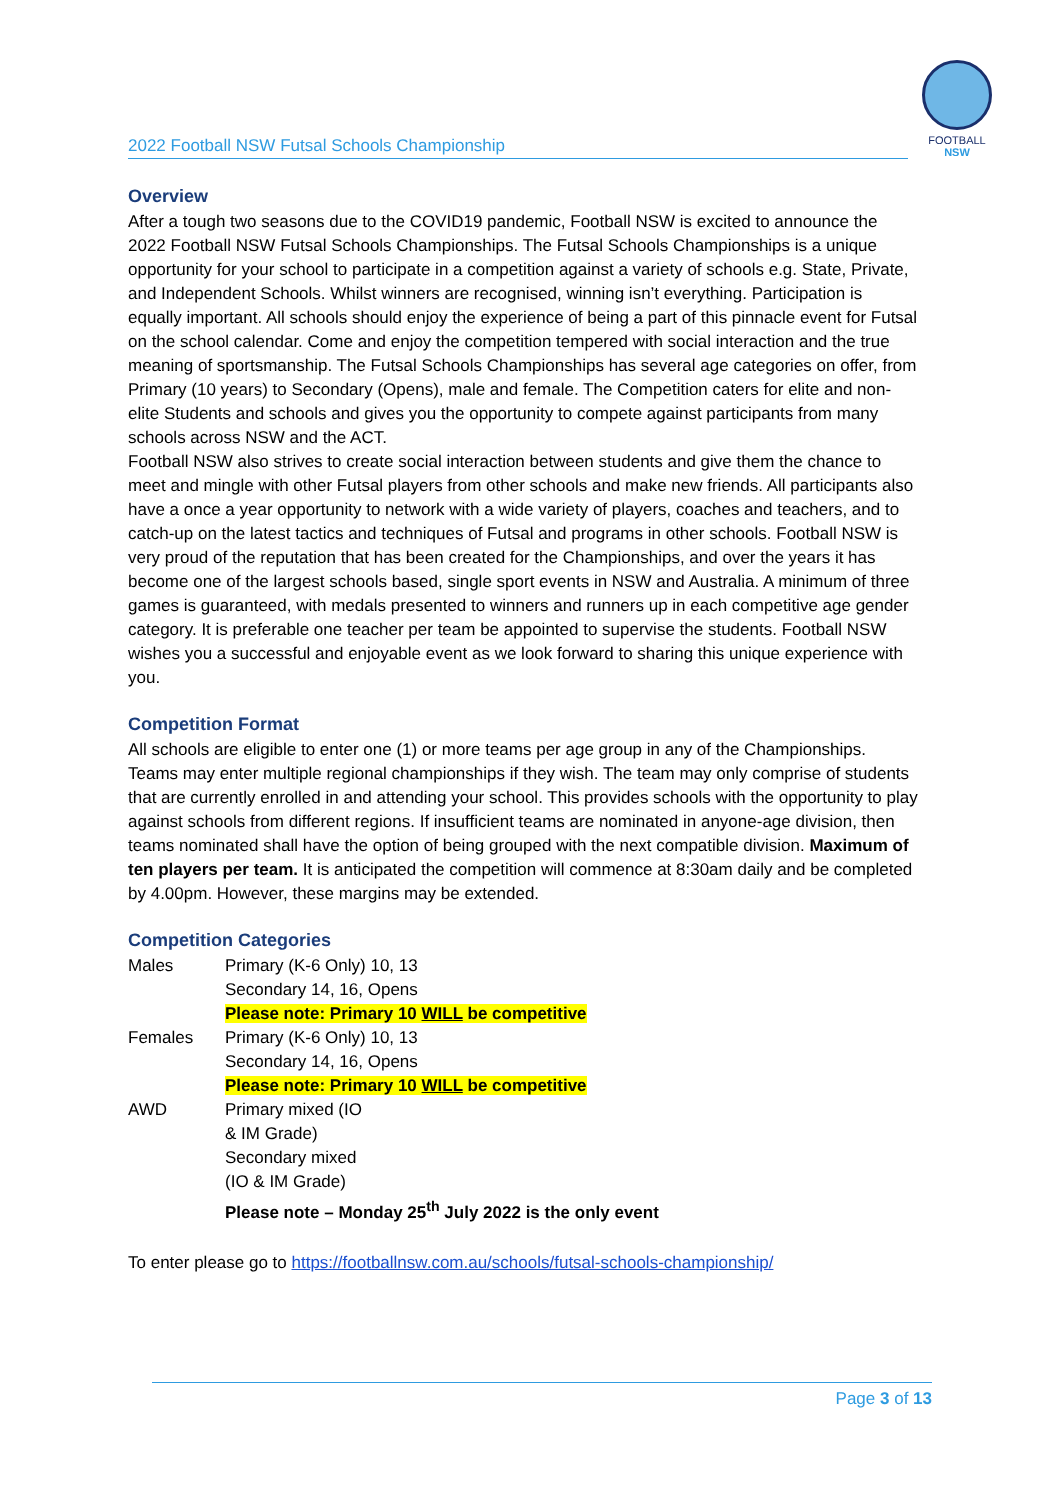2022 Football NSW Futsal Schools Championship
FOOTBALL
NSW
Overview
After a tough two seasons due to the COVID19 pandemic, Football NSW is excited to announce the 2022 Football NSW Futsal Schools Championships. The Futsal Schools Championships is a unique opportunity for your school to participate in a competition against a variety of schools e.g. State, Private, and Independent Schools. Whilst winners are recognised, winning isn’t everything. Participation is equally important. All schools should enjoy the experience of being a part of this pinnacle event for Futsal on the school calendar. Come and enjoy the competition tempered with social interaction and the true meaning of sportsmanship. The Futsal Schools Championships has several age categories on offer, from Primary (10 years) to Secondary (Opens), male and female. The Competition caters for elite and non-elite Students and schools and gives you the opportunity to compete against participants from many schools across NSW and the ACT.
Football NSW also strives to create social interaction between students and give them the chance to meet and mingle with other Futsal players from other schools and make new friends. All participants also have a once a year opportunity to network with a wide variety of players, coaches and teachers, and to catch-up on the latest tactics and techniques of Futsal and programs in other schools. Football NSW is very proud of the reputation that has been created for the Championships, and over the years it has become one of the largest schools based, single sport events in NSW and Australia. A minimum of three games is guaranteed, with medals presented to winners and runners up in each competitive age gender category. It is preferable one teacher per team be appointed to supervise the students. Football NSW wishes you a successful and enjoyable event as we look forward to sharing this unique experience with you.
Competition Format
All schools are eligible to enter one (1) or more teams per age group in any of the Championships. Teams may enter multiple regional championships if they wish. The team may only comprise of students that are currently enrolled in and attending your school. This provides schools with the opportunity to play against schools from different regions. If insufficient teams are nominated in anyone-age division, then teams nominated shall have the option of being grouped with the next compatible division. Maximum of ten players per team. It is anticipated the competition will commence at 8:30am daily and be completed by 4.00pm. However, these margins may be extended.
Competition Categories
| Males | Primary (K-6 Only) 10, 13 Secondary 14, 16, Opens Please note: Primary 10 WILL be competitive |
| Females | Primary (K-6 Only) 10, 13 Secondary 14, 16, Opens Please note: Primary 10 WILL be competitive |
| AWD | Primary mixed (IO & IM Grade) Secondary mixed (IO & IM Grade) Please note – Monday 25<sup>th</sup> July 2022 is the only event |
To enter please go to https://footballnsw.com.au/schools/futsal-schools-championship/
Page 3 of 13